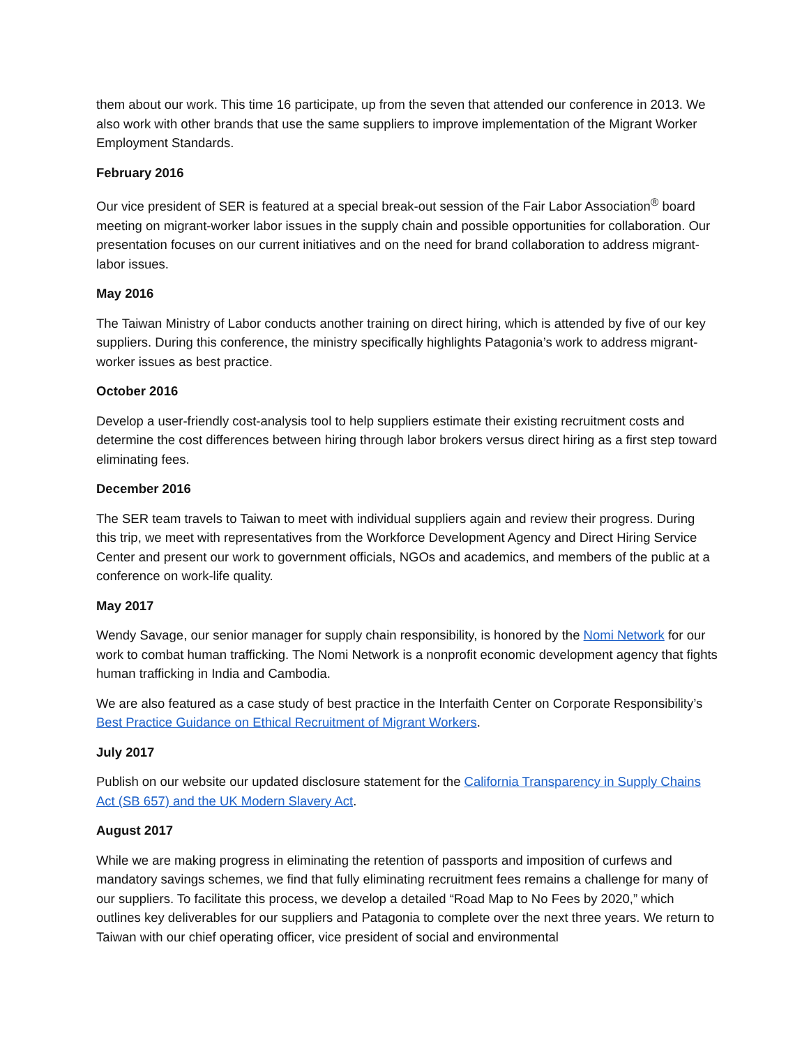them about our work. This time 16 participate, up from the seven that attended our conference in 2013. We also work with other brands that use the same suppliers to improve implementation of the Migrant Worker Employment Standards.
February 2016
Our vice president of SER is featured at a special break-out session of the Fair Labor Association<sup>®</sup> board meeting on migrant-worker labor issues in the supply chain and possible opportunities for collaboration. Our presentation focuses on our current initiatives and on the need for brand collaboration to address migrant-labor issues.
May 2016
The Taiwan Ministry of Labor conducts another training on direct hiring, which is attended by five of our key suppliers. During this conference, the ministry specifically highlights Patagonia’s work to address migrant-worker issues as best practice.
October 2016
Develop a user-friendly cost-analysis tool to help suppliers estimate their existing recruitment costs and determine the cost differences between hiring through labor brokers versus direct hiring as a first step toward eliminating fees.
December 2016
The SER team travels to Taiwan to meet with individual suppliers again and review their progress. During this trip, we meet with representatives from the Workforce Development Agency and Direct Hiring Service Center and present our work to government officials, NGOs and academics, and members of the public at a conference on work-life quality.
May 2017
Wendy Savage, our senior manager for supply chain responsibility, is honored by the Nomi Network for our work to combat human trafficking. The Nomi Network is a nonprofit economic development agency that fights human trafficking in India and Cambodia.
We are also featured as a case study of best practice in the Interfaith Center on Corporate Responsibility’s Best Practice Guidance on Ethical Recruitment of Migrant Workers.
July 2017
Publish on our website our updated disclosure statement for the California Transparency in Supply Chains Act (SB 657) and the UK Modern Slavery Act.
August 2017
While we are making progress in eliminating the retention of passports and imposition of curfews and mandatory savings schemes, we find that fully eliminating recruitment fees remains a challenge for many of our suppliers. To facilitate this process, we develop a detailed “Road Map to No Fees by 2020,” which outlines key deliverables for our suppliers and Patagonia to complete over the next three years. We return to Taiwan with our chief operating officer, vice president of social and environmental